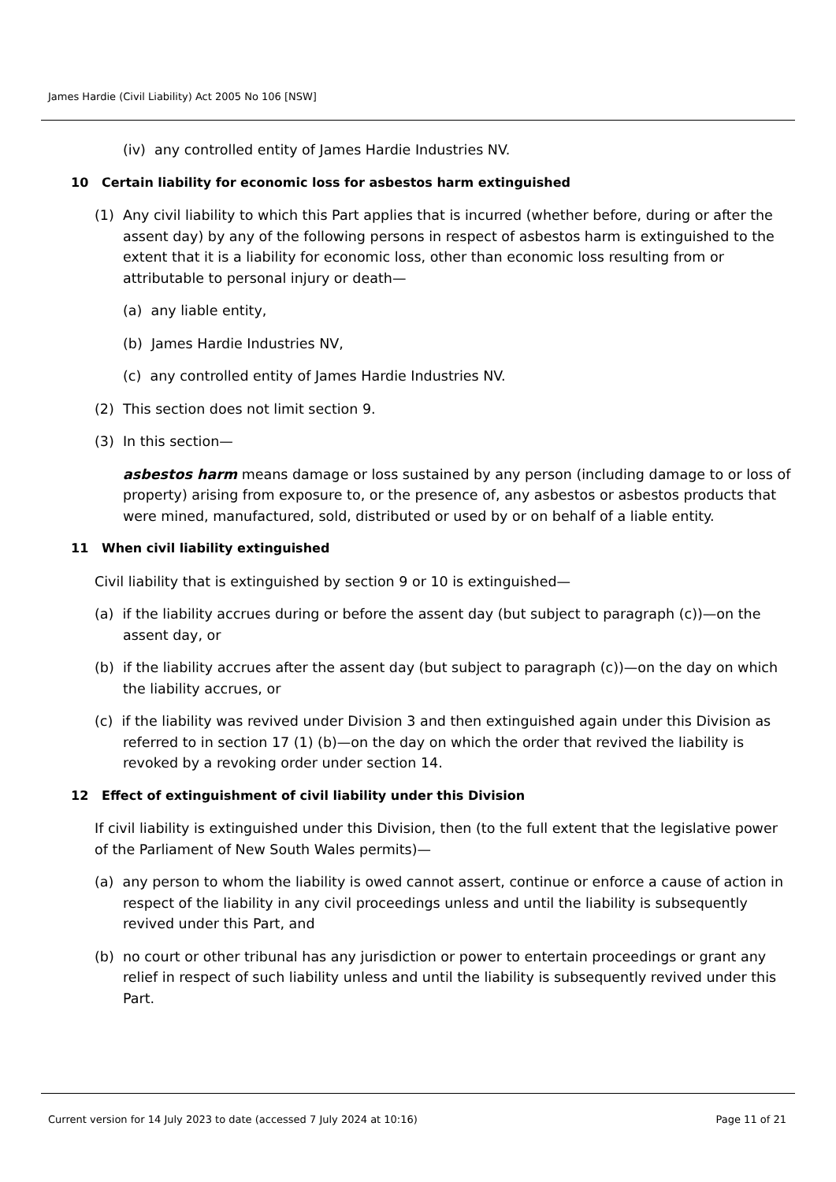James Hardie (Civil Liability) Act 2005 No 106 [NSW]
(iv) any controlled entity of James Hardie Industries NV.
10 Certain liability for economic loss for asbestos harm extinguished
(1) Any civil liability to which this Part applies that is incurred (whether before, during or after the assent day) by any of the following persons in respect of asbestos harm is extinguished to the extent that it is a liability for economic loss, other than economic loss resulting from or attributable to personal injury or death—
(a) any liable entity,
(b) James Hardie Industries NV,
(c) any controlled entity of James Hardie Industries NV.
(2) This section does not limit section 9.
(3) In this section—
asbestos harm means damage or loss sustained by any person (including damage to or loss of property) arising from exposure to, or the presence of, any asbestos or asbestos products that were mined, manufactured, sold, distributed or used by or on behalf of a liable entity.
11 When civil liability extinguished
Civil liability that is extinguished by section 9 or 10 is extinguished—
(a) if the liability accrues during or before the assent day (but subject to paragraph (c))—on the assent day, or
(b) if the liability accrues after the assent day (but subject to paragraph (c))—on the day on which the liability accrues, or
(c) if the liability was revived under Division 3 and then extinguished again under this Division as referred to in section 17 (1) (b)—on the day on which the order that revived the liability is revoked by a revoking order under section 14.
12 Effect of extinguishment of civil liability under this Division
If civil liability is extinguished under this Division, then (to the full extent that the legislative power of the Parliament of New South Wales permits)—
(a) any person to whom the liability is owed cannot assert, continue or enforce a cause of action in respect of the liability in any civil proceedings unless and until the liability is subsequently revived under this Part, and
(b) no court or other tribunal has any jurisdiction or power to entertain proceedings or grant any relief in respect of such liability unless and until the liability is subsequently revived under this Part.
Current version for 14 July 2023 to date (accessed 7 July 2024 at 10:16) Page 11 of 21